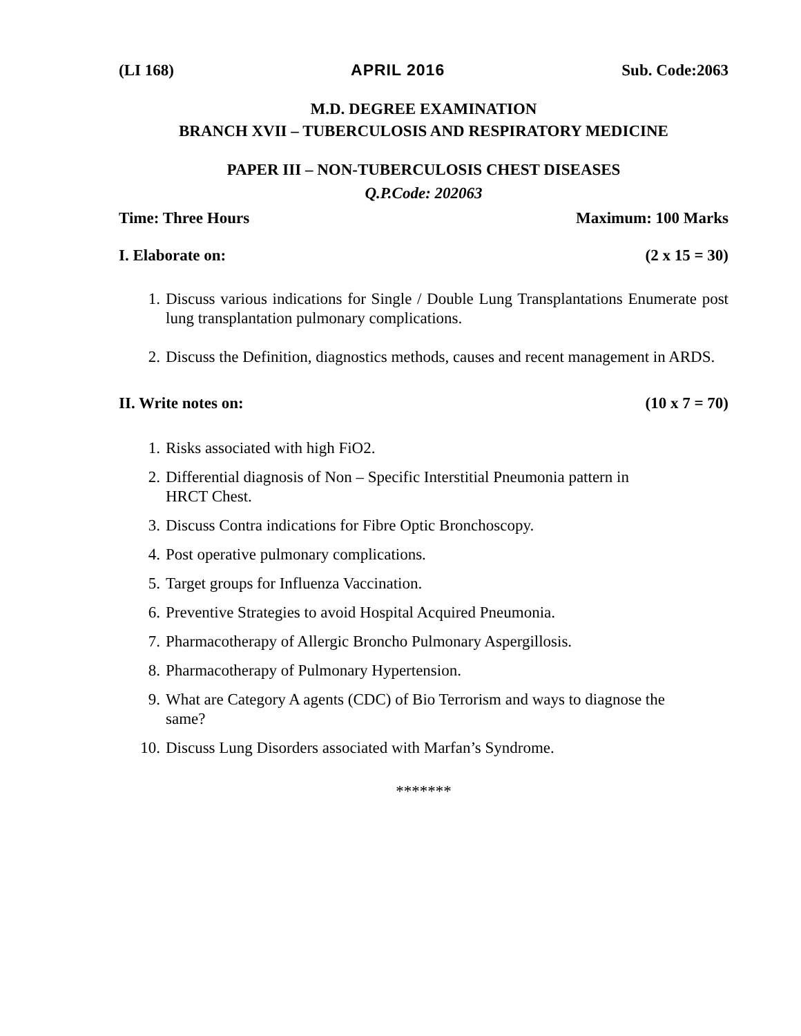(LI 168) APRIL 2016 Sub. Code:2063
M.D. DEGREE EXAMINATION
BRANCH XVII – TUBERCULOSIS AND RESPIRATORY MEDICINE
PAPER III – NON-TUBERCULOSIS CHEST DISEASES
Q.P.Code: 202063
Time: Three Hours Maximum: 100 Marks
I. Elaborate on: (2 x 15 = 30)
1. Discuss various indications for Single / Double Lung Transplantations Enumerate post lung transplantation pulmonary complications.
2. Discuss the Definition, diagnostics methods, causes and recent management in ARDS.
II. Write notes on: (10 x 7 = 70)
1. Risks associated with high FiO2.
2. Differential diagnosis of Non – Specific Interstitial Pneumonia pattern in HRCT Chest.
3. Discuss Contra indications for Fibre Optic Bronchoscopy.
4. Post operative pulmonary complications.
5. Target groups for Influenza Vaccination.
6. Preventive Strategies to avoid Hospital Acquired Pneumonia.
7. Pharmacotherapy of Allergic Broncho Pulmonary Aspergillosis.
8. Pharmacotherapy of Pulmonary Hypertension.
9. What are Category A agents (CDC) of Bio Terrorism and ways to diagnose the same?
10. Discuss Lung Disorders associated with Marfan’s Syndrome.
*******